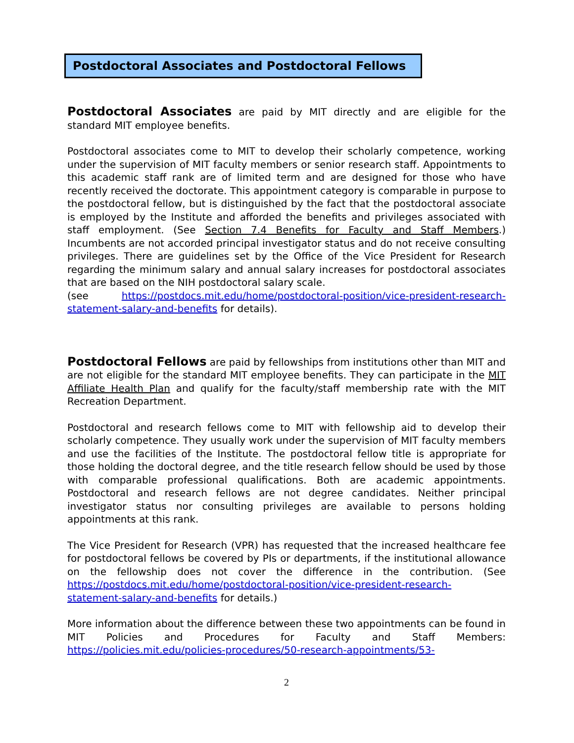Postdoctoral Associates and Postdoctoral Fellows
Postdoctoral Associates are paid by MIT directly and are eligible for the standard MIT employee benefits.
Postdoctoral associates come to MIT to develop their scholarly competence, working under the supervision of MIT faculty members or senior research staff. Appointments to this academic staff rank are of limited term and are designed for those who have recently received the doctorate. This appointment category is comparable in purpose to the postdoctoral fellow, but is distinguished by the fact that the postdoctoral associate is employed by the Institute and afforded the benefits and privileges associated with staff employment. (See Section 7.4 Benefits for Faculty and Staff Members.) Incumbents are not accorded principal investigator status and do not receive consulting privileges. There are guidelines set by the Office of the Vice President for Research regarding the minimum salary and annual salary increases for postdoctoral associates that are based on the NIH postdoctoral salary scale.
(see https://postdocs.mit.edu/home/postdoctoral-position/vice-president-research-statement-salary-and-benefits for details).
Postdoctoral Fellows are paid by fellowships from institutions other than MIT and are not eligible for the standard MIT employee benefits. They can participate in the MIT Affiliate Health Plan and qualify for the faculty/staff membership rate with the MIT Recreation Department.
Postdoctoral and research fellows come to MIT with fellowship aid to develop their scholarly competence. They usually work under the supervision of MIT faculty members and use the facilities of the Institute. The postdoctoral fellow title is appropriate for those holding the doctoral degree, and the title research fellow should be used by those with comparable professional qualifications. Both are academic appointments. Postdoctoral and research fellows are not degree candidates. Neither principal investigator status nor consulting privileges are available to persons holding appointments at this rank.
The Vice President for Research (VPR) has requested that the increased healthcare fee for postdoctoral fellows be covered by PIs or departments, if the institutional allowance on the fellowship does not cover the difference in the contribution. (See https://postdocs.mit.edu/home/postdoctoral-position/vice-president-research-statement-salary-and-benefits for details.)
More information about the difference between these two appointments can be found in MIT Policies and Procedures for Faculty and Staff Members: https://policies.mit.edu/policies-procedures/50-research-appointments/53-
2